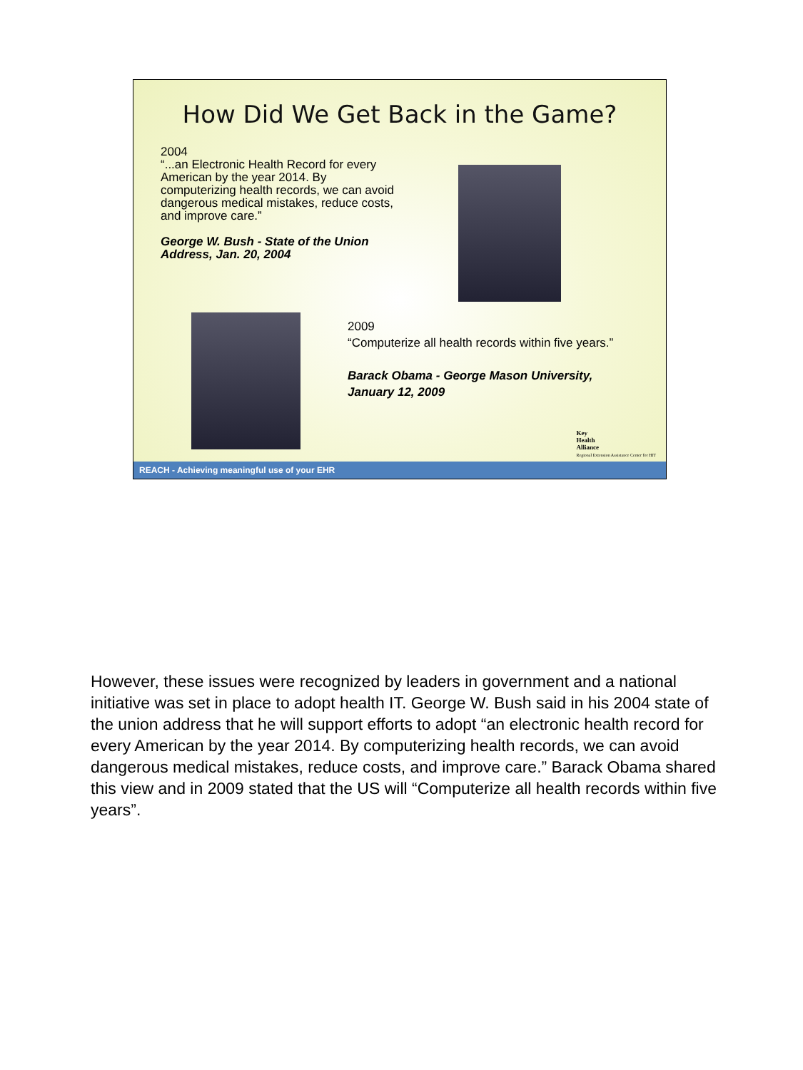How Did We Get Back in the Game?
2004
“...an Electronic Health Record for every American by the year 2014. By computerizing health records, we can avoid dangerous medical mistakes, reduce costs, and improve care.”
George W. Bush - State of the Union Address, Jan. 20, 2004
2009
“Computerize all health records within five years.”
Barack Obama - George Mason University, January 12, 2009
Key
Health
Alliance
Regional Extension Assistance Center for HIT
REACH - Achieving meaningful use of your EHR
However, these issues were recognized by leaders in government and a national initiative was set in place to adopt health IT. George W. Bush said in his 2004 state of the union address that he will support efforts to adopt “an electronic health record for every American by the year 2014. By computerizing health records, we can avoid dangerous medical mistakes, reduce costs, and improve care.” Barack Obama shared this view and in 2009 stated that the US will “Computerize all health records within five years”.